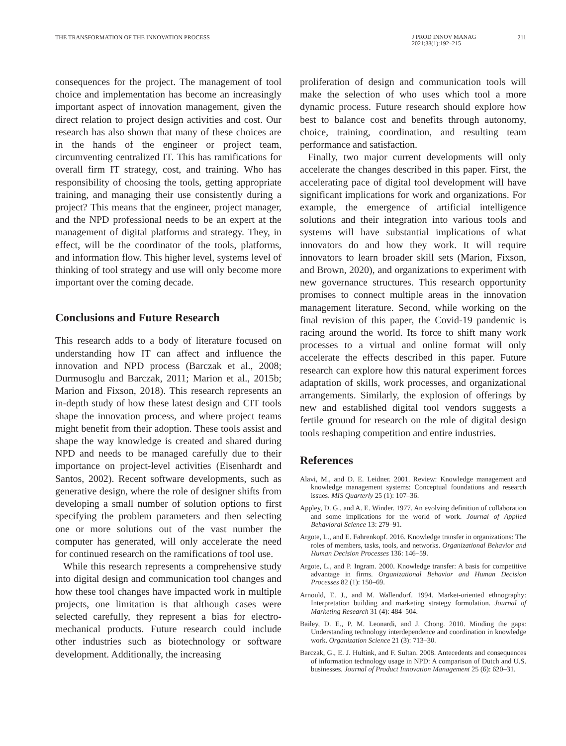THE TRANSFORMATION OF THE INNOVATION PROCESS
J PROD INNOV MANAG
2021;38(1):192–215
211
consequences for the project. The management of tool choice and implementation has become an increasingly important aspect of innovation management, given the direct relation to project design activities and cost. Our research has also shown that many of these choices are in the hands of the engineer or project team, circumventing centralized IT. This has ramifications for overall firm IT strategy, cost, and training. Who has responsibility of choosing the tools, getting appropriate training, and managing their use consistently during a project? This means that the engineer, project manager, and the NPD professional needs to be an expert at the management of digital platforms and strategy. They, in effect, will be the coordinator of the tools, platforms, and information flow. This higher level, systems level of thinking of tool strategy and use will only become more important over the coming decade.
Conclusions and Future Research
This research adds to a body of literature focused on understanding how IT can affect and influence the innovation and NPD process (Barczak et al., 2008; Durmusoglu and Barczak, 2011; Marion et al., 2015b; Marion and Fixson, 2018). This research represents an in-depth study of how these latest design and CIT tools shape the innovation process, and where project teams might benefit from their adoption. These tools assist and shape the way knowledge is created and shared during NPD and needs to be managed carefully due to their importance on project-level activities (Eisenhardt and Santos, 2002). Recent software developments, such as generative design, where the role of designer shifts from developing a small number of solution options to first specifying the problem parameters and then selecting one or more solutions out of the vast number the computer has generated, will only accelerate the need for continued research on the ramifications of tool use.
While this research represents a comprehensive study into digital design and communication tool changes and how these tool changes have impacted work in multiple projects, one limitation is that although cases were selected carefully, they represent a bias for electro-mechanical products. Future research could include other industries such as biotechnology or software development. Additionally, the increasing
proliferation of design and communication tools will make the selection of who uses which tool a more dynamic process. Future research should explore how best to balance cost and benefits through autonomy, choice, training, coordination, and resulting team performance and satisfaction.
Finally, two major current developments will only accelerate the changes described in this paper. First, the accelerating pace of digital tool development will have significant implications for work and organizations. For example, the emergence of artificial intelligence solutions and their integration into various tools and systems will have substantial implications of what innovators do and how they work. It will require innovators to learn broader skill sets (Marion, Fixson, and Brown, 2020), and organizations to experiment with new governance structures. This research opportunity promises to connect multiple areas in the innovation management literature. Second, while working on the final revision of this paper, the Covid-19 pandemic is racing around the world. Its force to shift many work processes to a virtual and online format will only accelerate the effects described in this paper. Future research can explore how this natural experiment forces adaptation of skills, work processes, and organizational arrangements. Similarly, the explosion of offerings by new and established digital tool vendors suggests a fertile ground for research on the role of digital design tools reshaping competition and entire industries.
References
Alavi, M., and D. E. Leidner. 2001. Review: Knowledge management and knowledge management systems: Conceptual foundations and research issues. MIS Quarterly 25 (1): 107–36.
Appley, D. G., and A. E. Winder. 1977. An evolving definition of collaboration and some implications for the world of work. Journal of Applied Behavioral Science 13: 279–91.
Argote, L., and E. Fahrenkopf. 2016. Knowledge transfer in organizations: The roles of members, tasks, tools, and networks. Organizational Behavior and Human Decision Processes 136: 146–59.
Argote, L., and P. Ingram. 2000. Knowledge transfer: A basis for competitive advantage in firms. Organizational Behavior and Human Decision Processes 82 (1): 150–69.
Arnould, E. J., and M. Wallendorf. 1994. Market-oriented ethnography: Interpretation building and marketing strategy formulation. Journal of Marketing Research 31 (4): 484–504.
Bailey, D. E., P. M. Leonardi, and J. Chong. 2010. Minding the gaps: Understanding technology interdependence and coordination in knowledge work. Organization Science 21 (3): 713–30.
Barczak, G., E. J. Hultink, and F. Sultan. 2008. Antecedents and consequences of information technology usage in NPD: A comparison of Dutch and U.S. businesses. Journal of Product Innovation Management 25 (6): 620–31.